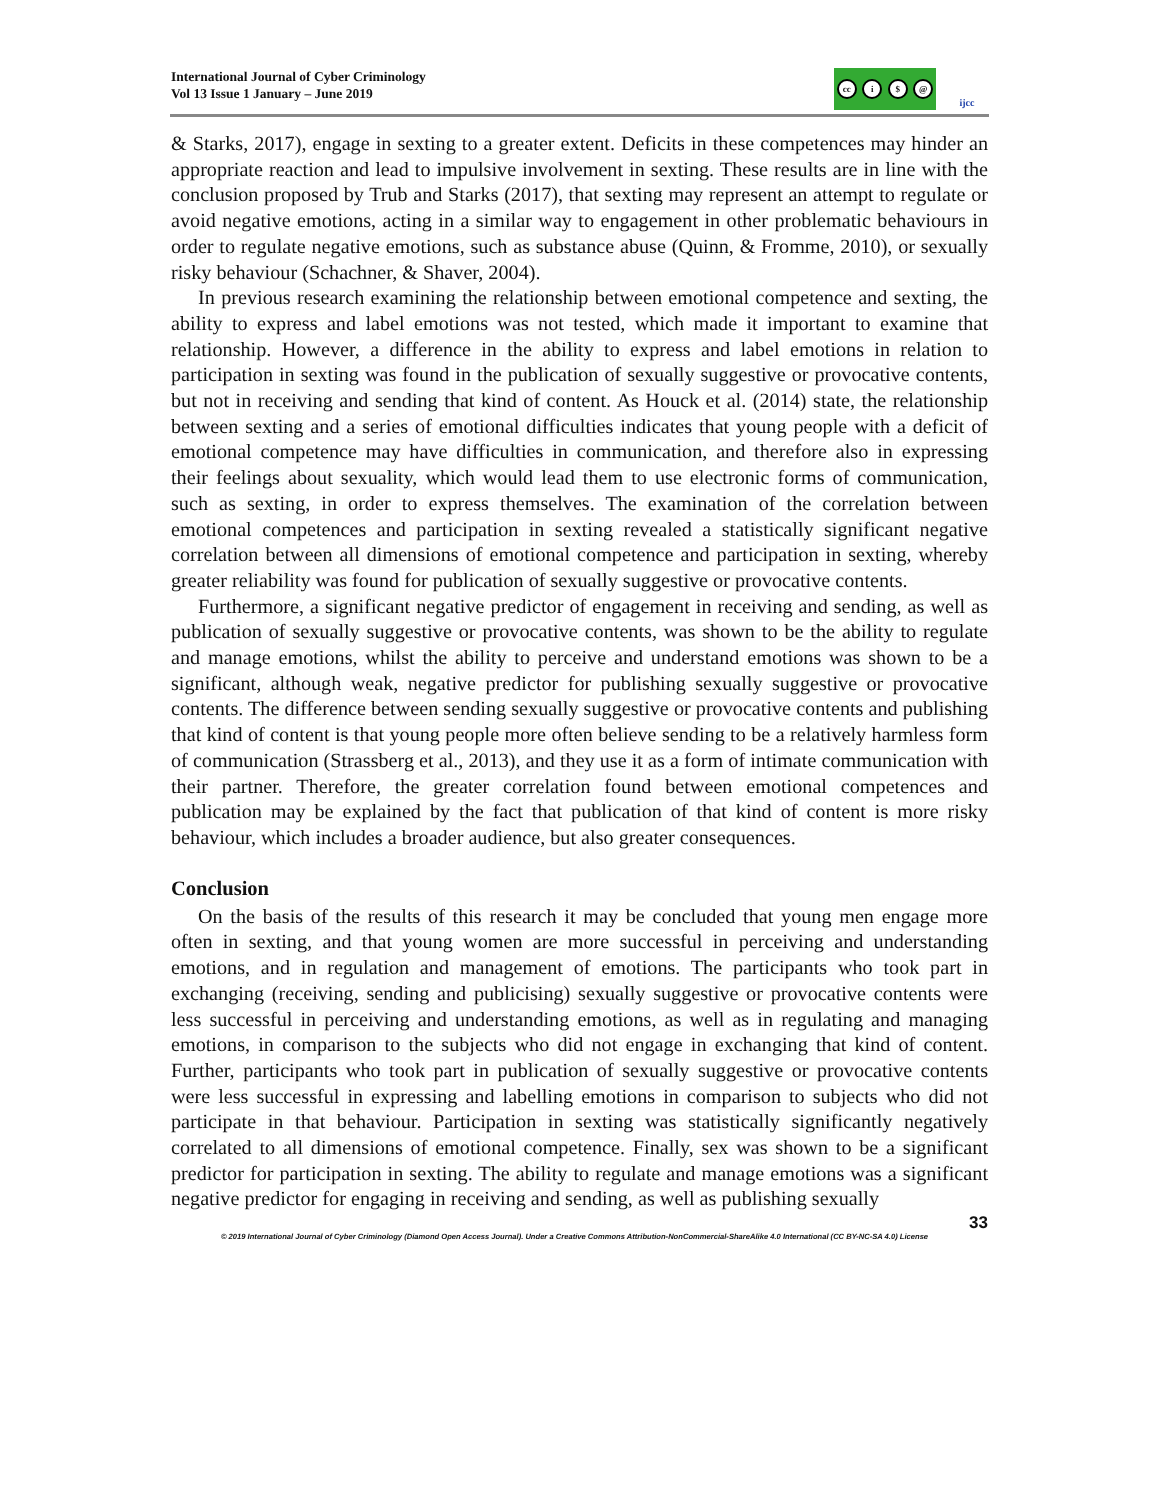International Journal of Cyber Criminology
Vol 13 Issue 1 January – June 2019
cc i $ @
ijcc
& Starks, 2017), engage in sexting to a greater extent. Deficits in these competences may hinder an appropriate reaction and lead to impulsive involvement in sexting. These results are in line with the conclusion proposed by Trub and Starks (2017), that sexting may represent an attempt to regulate or avoid negative emotions, acting in a similar way to engagement in other problematic behaviours in order to regulate negative emotions, such as substance abuse (Quinn, & Fromme, 2010), or sexually risky behaviour (Schachner, & Shaver, 2004).
In previous research examining the relationship between emotional competence and sexting, the ability to express and label emotions was not tested, which made it important to examine that relationship. However, a difference in the ability to express and label emotions in relation to participation in sexting was found in the publication of sexually suggestive or provocative contents, but not in receiving and sending that kind of content. As Houck et al. (2014) state, the relationship between sexting and a series of emotional difficulties indicates that young people with a deficit of emotional competence may have difficulties in communication, and therefore also in expressing their feelings about sexuality, which would lead them to use electronic forms of communication, such as sexting, in order to express themselves. The examination of the correlation between emotional competences and participation in sexting revealed a statistically significant negative correlation between all dimensions of emotional competence and participation in sexting, whereby greater reliability was found for publication of sexually suggestive or provocative contents.
Furthermore, a significant negative predictor of engagement in receiving and sending, as well as publication of sexually suggestive or provocative contents, was shown to be the ability to regulate and manage emotions, whilst the ability to perceive and understand emotions was shown to be a significant, although weak, negative predictor for publishing sexually suggestive or provocative contents. The difference between sending sexually suggestive or provocative contents and publishing that kind of content is that young people more often believe sending to be a relatively harmless form of communication (Strassberg et al., 2013), and they use it as a form of intimate communication with their partner. Therefore, the greater correlation found between emotional competences and publication may be explained by the fact that publication of that kind of content is more risky behaviour, which includes a broader audience, but also greater consequences.
Conclusion
On the basis of the results of this research it may be concluded that young men engage more often in sexting, and that young women are more successful in perceiving and understanding emotions, and in regulation and management of emotions. The participants who took part in exchanging (receiving, sending and publicising) sexually suggestive or provocative contents were less successful in perceiving and understanding emotions, as well as in regulating and managing emotions, in comparison to the subjects who did not engage in exchanging that kind of content. Further, participants who took part in publication of sexually suggestive or provocative contents were less successful in expressing and labelling emotions in comparison to subjects who did not participate in that behaviour. Participation in sexting was statistically significantly negatively correlated to all dimensions of emotional competence. Finally, sex was shown to be a significant predictor for participation in sexting. The ability to regulate and manage emotions was a significant negative predictor for engaging in receiving and sending, as well as publishing sexually
33
© 2019 International Journal of Cyber Criminology (Diamond Open Access Journal). Under a Creative Commons Attribution-NonCommercial-ShareAlike 4.0 International (CC BY-NC-SA 4.0) License